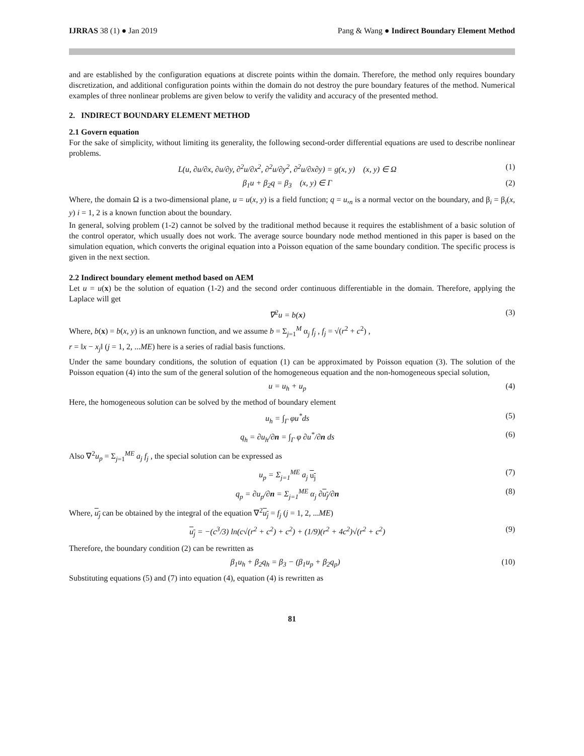IJRRAS 38 (1) ● Jan 2019 Pang & Wang ● Indirect Boundary Element Method
and are established by the configuration equations at discrete points within the domain. Therefore, the method only requires boundary discretization, and additional configuration points within the domain do not destroy the pure boundary features of the method. Numerical examples of three nonlinear problems are given below to verify the validity and accuracy of the presented method.
2. INDIRECT BOUNDARY ELEMENT METHOD
2.1 Govern equation
For the sake of simplicity, without limiting its generality, the following second-order differential equations are used to describe nonlinear problems.
L(u, ∂u/∂x, ∂u/∂y, ∂<sup>2</sup>u/∂x<sup>2</sup>, ∂<sup>2</sup>u/∂y<sup>2</sup>, ∂<sup>2</sup>u/∂x∂y) = g(x, y) (x, y) ∈ Ω (1)
β<sub>1</sub>u + β<sub>2</sub>q = β<sub>3</sub> (x, y) ∈ Γ (2)
Where, the domain Ω is a two-dimensional plane, u = u(x, y) is a field function; q = u,<sub>n</sub> is a normal vector on the boundary, and β<sub>i</sub> = β<sub>i</sub>(x, y) i = 1, 2 is a known function about the boundary.
In general, solving problem (1-2) cannot be solved by the traditional method because it requires the establishment of a basic solution of the control operator, which usually does not work. The average source boundary node method mentioned in this paper is based on the simulation equation, which converts the original equation into a Poisson equation of the same boundary condition. The specific process is given in the next section.
2.2 Indirect boundary element method based on AEM
Let u = u(x) be the solution of equation (1-2) and the second order continuous differentiable in the domain. Therefore, applying the Laplace will get
∇<sup>2</sup>u = b(x) (3)
Where, b(x) = b(x, y) is an unknown function, and we assume b = Σ<sub>j=1</sub><sup>M</sup> α<sub>j</sub> f<sub>j</sub> , f<sub>j</sub> = √(r<sup>2</sup> + c<sup>2</sup>) ,
r = ‖x − x<sub>j</sub>‖ (j = 1, 2, ...ME) here is a series of radial basis functions.
Under the same boundary conditions, the solution of equation (1) can be approximated by Poisson equation (3). The solution of the Poisson equation (4) into the sum of the general solution of the homogeneous equation and the non-homogeneous special solution,
u = u<sub>h</sub> + u<sub>p</sub> (4)
Here, the homogeneous solution can be solved by the method of boundary element
u<sub>h</sub> = ∫<sub>Γ</sub> φu<sup>*</sup>ds (5)
q<sub>h</sub> = ∂u<sub>h</sub>/∂n = ∫<sub>Γ</sub> φ ∂u<sup>*</sup>/∂n ds (6)
Also ∇<sup>2</sup>u<sub>p</sub> = Σ<sub>j=1</sub><sup>ME</sup> a<sub>j</sub> f<sub>j</sub> , the special solution can be expressed as
u<sub>p</sub> = Σ<sub>j=1</sub><sup>ME</sup> a<sub>j</sub> u<sub>j</sub> (7)
q<sub>p</sub> = ∂u<sub>p</sub>/∂n = Σ<sub>j=1</sub><sup>ME</sup> α<sub>j</sub> ∂u<sub>j</sub>/∂n (8)
Where, u<sub>j</sub> can be obtained by the integral of the equation ∇<sup>2</sup>u<sub>j</sub> = f<sub>j</sub> (j = 1, 2, ...ME)
u<sub>j</sub> = −(c<sup>3</sup>/3) ln(c√(r<sup>2</sup> + c<sup>2</sup>) + c<sup>2</sup>) + (1/9)(r<sup>2</sup> + 4c<sup>2</sup>)√(r<sup>2</sup> + c<sup>2</sup>) (9)
Therefore, the boundary condition (2) can be rewritten as
β<sub>1</sub>u<sub>h</sub> + β<sub>2</sub>q<sub>h</sub> = β<sub>3</sub> − (β<sub>1</sub>u<sub>p</sub> + β<sub>2</sub>q<sub>p</sub>) (10)
Substituting equations (5) and (7) into equation (4), equation (4) is rewritten as
81